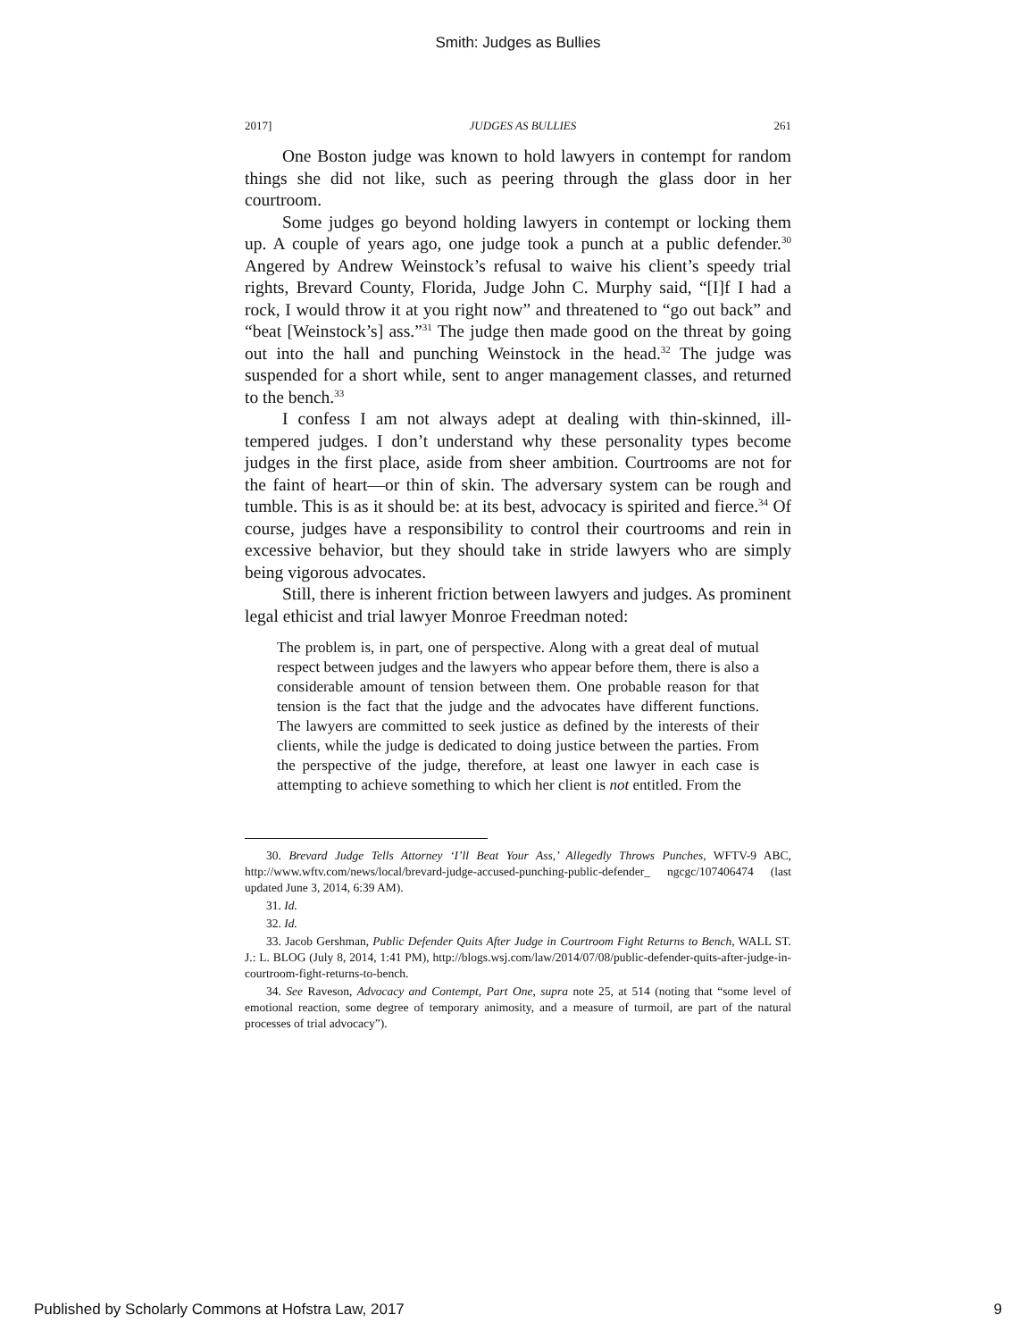Smith: Judges as Bullies
2017] JUDGES AS BULLIES 261
One Boston judge was known to hold lawyers in contempt for random things she did not like, such as peering through the glass door in her courtroom.
Some judges go beyond holding lawyers in contempt or locking them up. A couple of years ago, one judge took a punch at a public defender.<sup>30</sup> Angered by Andrew Weinstock’s refusal to waive his client’s speedy trial rights, Brevard County, Florida, Judge John C. Murphy said, “[I]f I had a rock, I would throw it at you right now” and threatened to “go out back” and “beat [Weinstock’s] ass.”<sup>31</sup> The judge then made good on the threat by going out into the hall and punching Weinstock in the head.<sup>32</sup> The judge was suspended for a short while, sent to anger management classes, and returned to the bench.<sup>33</sup>
I confess I am not always adept at dealing with thin-skinned, ill-tempered judges. I don’t understand why these personality types become judges in the first place, aside from sheer ambition. Courtrooms are not for the faint of heart—or thin of skin. The adversary system can be rough and tumble. This is as it should be: at its best, advocacy is spirited and fierce.<sup>34</sup> Of course, judges have a responsibility to control their courtrooms and rein in excessive behavior, but they should take in stride lawyers who are simply being vigorous advocates.
Still, there is inherent friction between lawyers and judges. As prominent legal ethicist and trial lawyer Monroe Freedman noted:
The problem is, in part, one of perspective. Along with a great deal of mutual respect between judges and the lawyers who appear before them, there is also a considerable amount of tension between them. One probable reason for that tension is the fact that the judge and the advocates have different functions. The lawyers are committed to seek justice as defined by the interests of their clients, while the judge is dedicated to doing justice between the parties. From the perspective of the judge, therefore, at least one lawyer in each case is attempting to achieve something to which her client is not entitled. From the
30. Brevard Judge Tells Attorney ‘I’ll Beat Your Ass,’ Allegedly Throws Punches, WFTV-9 ABC, http://www.wftv.com/news/local/brevard-judge-accused-punching-public-defender_ ngcgc/107406474 (last updated June 3, 2014, 6:39 AM).
31. Id.
32. Id.
33. Jacob Gershman, Public Defender Quits After Judge in Courtroom Fight Returns to Bench, WALL ST. J.: L. BLOG (July 8, 2014, 1:41 PM), http://blogs.wsj.com/law/2014/07/08/public-defender-quits-after-judge-in-courtroom-fight-returns-to-bench.
34. See Raveson, Advocacy and Contempt, Part One, supra note 25, at 514 (noting that “some level of emotional reaction, some degree of temporary animosity, and a measure of turmoil, are part of the natural processes of trial advocacy”).
Published by Scholarly Commons at Hofstra Law, 2017 9